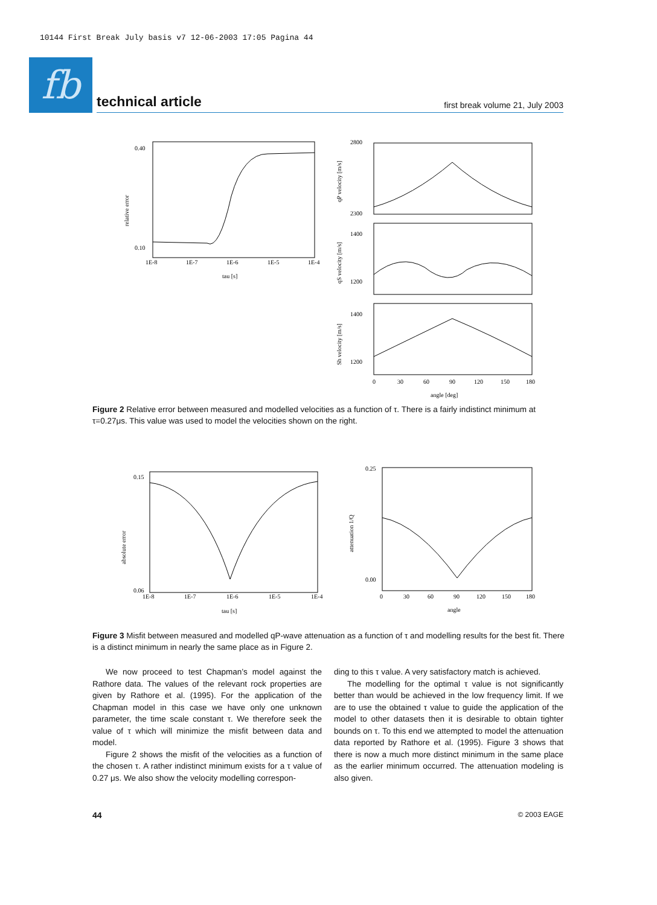10144 First Break July basis v7 12-06-2003 17:05 Pagina 44
fb technical article first break volume 21, July 2003
0.40
0.10
1E-8
1E-7
1E-6
1E-5
1E-4
tau [s]
relative error
2800
2300
1400
1200
1400
1200
0
30
60
90
120
150
180
angle [deg]
qP velocity [m/s]
qS velocity [m/s]
Sh velocity [m/s]
Figure 2 Relative error between measured and modelled velocities as a function of τ. There is a fairly indistinct minimum at τ=0.27μs. This value was used to model the velocities shown on the right.
0.15
0.06
1E-8
1E-7
1E-6
1E-5
1E-4
tau [s]
absolute error
0.25
0.00
0
30
60
90
120
150
180
angle
attenuation 1/Q
Figure 3 Misfit between measured and modelled qP-wave attenuation as a function of τ and modelling results for the best fit. There is a distinct minimum in nearly the same place as in Figure 2.
We now proceed to test Chapman’s model against the Rathore data. The values of the relevant rock properties are given by Rathore et al. (1995). For the application of the Chapman model in this case we have only one unknown parameter, the time scale constant τ. We therefore seek the value of τ which will minimize the misfit between data and model.
Figure 2 shows the misfit of the velocities as a function of the chosen τ. A rather indistinct minimum exists for a τ value of 0.27 μs. We also show the velocity modelling correspon-
ding to this τ value. A very satisfactory match is achieved.
The modelling for the optimal τ value is not significantly better than would be achieved in the low frequency limit. If we are to use the obtained τ value to guide the application of the model to other datasets then it is desirable to obtain tighter bounds on τ. To this end we attempted to model the attenuation data reported by Rathore et al. (1995). Figure 3 shows that there is now a much more distinct minimum in the same place as the earlier minimum occurred. The attenuation modeling is also given.
44 © 2003 EAGE